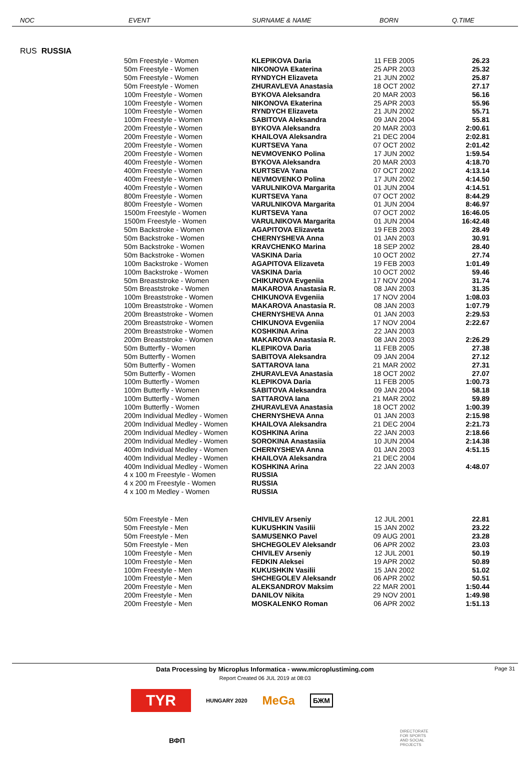NOC EVENT SURNAME & NAME BORN Q.TIME
RUS RUSSIA
| 50m Freestyle - Women | KLEPIKOVA Daria | 11 FEB 2005 | 26.23 |
| 50m Freestyle - Women | NIKONOVA Ekaterina | 25 APR 2003 | 25.32 |
| 50m Freestyle - Women | RYNDYCH Elizaveta | 21 JUN 2002 | 25.87 |
| 50m Freestyle - Women | ZHURAVLEVA Anastasia | 18 OCT 2002 | 27.17 |
| 100m Freestyle - Women | BYKOVA Aleksandra | 20 MAR 2003 | 56.16 |
| 100m Freestyle - Women | NIKONOVA Ekaterina | 25 APR 2003 | 55.96 |
| 100m Freestyle - Women | RYNDYCH Elizaveta | 21 JUN 2002 | 55.71 |
| 100m Freestyle - Women | SABITOVA Aleksandra | 09 JAN 2004 | 55.81 |
| 200m Freestyle - Women | BYKOVA Aleksandra | 20 MAR 2003 | 2:00.61 |
| 200m Freestyle - Women | KHAILOVA Aleksandra | 21 DEC 2004 | 2:02.81 |
| 200m Freestyle - Women | KURTSEVA Yana | 07 OCT 2002 | 2:01.42 |
| 200m Freestyle - Women | NEVMOVENKO Polina | 17 JUN 2002 | 1:59.54 |
| 400m Freestyle - Women | BYKOVA Aleksandra | 20 MAR 2003 | 4:18.70 |
| 400m Freestyle - Women | KURTSEVA Yana | 07 OCT 2002 | 4:13.14 |
| 400m Freestyle - Women | NEVMOVENKO Polina | 17 JUN 2002 | 4:14.50 |
| 400m Freestyle - Women | VARULNIKOVA Margarita | 01 JUN 2004 | 4:14.51 |
| 800m Freestyle - Women | KURTSEVA Yana | 07 OCT 2002 | 8:44.29 |
| 800m Freestyle - Women | VARULNIKOVA Margarita | 01 JUN 2004 | 8:46.97 |
| 1500m Freestyle - Women | KURTSEVA Yana | 07 OCT 2002 | 16:46.05 |
| 1500m Freestyle - Women | VARULNIKOVA Margarita | 01 JUN 2004 | 16:42.48 |
| 50m Backstroke - Women | AGAPITOVA Elizaveta | 19 FEB 2003 | 28.49 |
| 50m Backstroke - Women | CHERNYSHEVA Anna | 01 JAN 2003 | 30.91 |
| 50m Backstroke - Women | KRAVCHENKO Marina | 18 SEP 2002 | 28.40 |
| 50m Backstroke - Women | VASKINA Daria | 10 OCT 2002 | 27.74 |
| 100m Backstroke - Women | AGAPITOVA Elizaveta | 19 FEB 2003 | 1:01.49 |
| 100m Backstroke - Women | VASKINA Daria | 10 OCT 2002 | 59.46 |
| 50m Breaststroke - Women | CHIKUNOVA Evgeniia | 17 NOV 2004 | 31.74 |
| 50m Breaststroke - Women | MAKAROVA Anastasia R. | 08 JAN 2003 | 31.35 |
| 100m Breaststroke - Women | CHIKUNOVA Evgeniia | 17 NOV 2004 | 1:08.03 |
| 100m Breaststroke - Women | MAKAROVA Anastasia R. | 08 JAN 2003 | 1:07.79 |
| 200m Breaststroke - Women | CHERNYSHEVA Anna | 01 JAN 2003 | 2:29.53 |
| 200m Breaststroke - Women | CHIKUNOVA Evgeniia | 17 NOV 2004 | 2:22.67 |
| 200m Breaststroke - Women | KOSHKINA Arina | 22 JAN 2003 | |
| 200m Breaststroke - Women | MAKAROVA Anastasia R. | 08 JAN 2003 | 2:26.29 |
| 50m Butterfly - Women | KLEPIKOVA Daria | 11 FEB 2005 | 27.38 |
| 50m Butterfly - Women | SABITOVA Aleksandra | 09 JAN 2004 | 27.12 |
| 50m Butterfly - Women | SATTAROVA Iana | 21 MAR 2002 | 27.31 |
| 50m Butterfly - Women | ZHURAVLEVA Anastasia | 18 OCT 2002 | 27.07 |
| 100m Butterfly - Women | KLEPIKOVA Daria | 11 FEB 2005 | 1:00.73 |
| 100m Butterfly - Women | SABITOVA Aleksandra | 09 JAN 2004 | 58.18 |
| 100m Butterfly - Women | SATTAROVA Iana | 21 MAR 2002 | 59.89 |
| 100m Butterfly - Women | ZHURAVLEVA Anastasia | 18 OCT 2002 | 1:00.39 |
| 200m Individual Medley - Women | CHERNYSHEVA Anna | 01 JAN 2003 | 2:15.98 |
| 200m Individual Medley - Women | KHAILOVA Aleksandra | 21 DEC 2004 | 2:21.73 |
| 200m Individual Medley - Women | KOSHKINA Arina | 22 JAN 2003 | 2:18.66 |
| 200m Individual Medley - Women | SOROKINA Anastasiia | 10 JUN 2004 | 2:14.38 |
| 400m Individual Medley - Women | CHERNYSHEVA Anna | 01 JAN 2003 | 4:51.15 |
| 400m Individual Medley - Women | KHAILOVA Aleksandra | 21 DEC 2004 | |
| 400m Individual Medley - Women | KOSHKINA Arina | 22 JAN 2003 | 4:48.07 |
| 4 x 100 m Freestyle - Women | RUSSIA | | |
| 4 x 200 m Freestyle - Women | RUSSIA | | |
| 4 x 100 m Medley - Women | RUSSIA | | |
| 50m Freestyle - Men | CHIVILEV Arseniy | 12 JUL 2001 | 22.81 |
| 50m Freestyle - Men | KUKUSHKIN Vasilii | 15 JAN 2002 | 23.22 |
| 50m Freestyle - Men | SAMUSENKO Pavel | 09 AUG 2001 | 23.28 |
| 50m Freestyle - Men | SHCHEGOLEV Aleksandr | 06 APR 2002 | 23.03 |
| 100m Freestyle - Men | CHIVILEV Arseniy | 12 JUL 2001 | 50.19 |
| 100m Freestyle - Men | FEDKIN Aleksei | 19 APR 2002 | 50.89 |
| 100m Freestyle - Men | KUKUSHKIN Vasilii | 15 JAN 2002 | 51.02 |
| 100m Freestyle - Men | SHCHEGOLEV Aleksandr | 06 APR 2002 | 50.51 |
| 200m Freestyle - Men | ALEKSANDROV Maksim | 22 MAR 2001 | 1:50.44 |
| 200m Freestyle - Men | DANILOV Nikita | 29 NOV 2001 | 1:49.98 |
| 200m Freestyle - Men | MOSKALENKO Roman | 06 APR 2002 | 1:51.13 |
Data Processing by Microplus Informatica - www.microplustiming.com Page 31
Report Created 06 JUL 2019 at 08:03
TYR HUNGARY 2020 MeGa БЖМ
DIRECTORATE
FOR SPORTS
AND SOCIAL
PROJECTS
ВФП